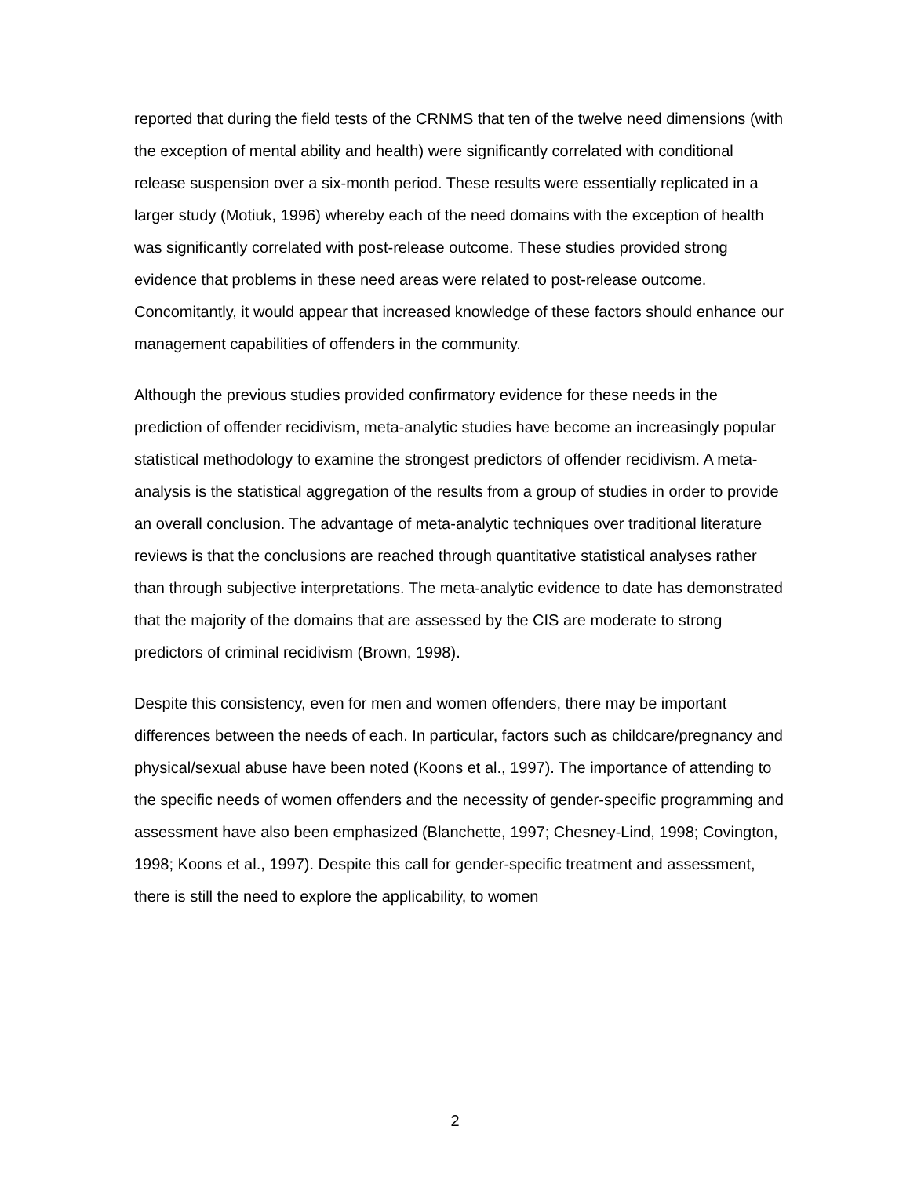reported that during the field tests of the CRNMS that ten of the twelve need dimensions (with the exception of mental ability and health) were significantly correlated with conditional release suspension over a six-month period. These results were essentially replicated in a larger study (Motiuk, 1996) whereby each of the need domains with the exception of health was significantly correlated with post-release outcome. These studies provided strong evidence that problems in these need areas were related to post-release outcome. Concomitantly, it would appear that increased knowledge of these factors should enhance our management capabilities of offenders in the community.
Although the previous studies provided confirmatory evidence for these needs in the prediction of offender recidivism, meta-analytic studies have become an increasingly popular statistical methodology to examine the strongest predictors of offender recidivism. A meta-analysis is the statistical aggregation of the results from a group of studies in order to provide an overall conclusion. The advantage of meta-analytic techniques over traditional literature reviews is that the conclusions are reached through quantitative statistical analyses rather than through subjective interpretations. The meta-analytic evidence to date has demonstrated that the majority of the domains that are assessed by the CIS are moderate to strong predictors of criminal recidivism (Brown, 1998).
Despite this consistency, even for men and women offenders, there may be important differences between the needs of each. In particular, factors such as childcare/pregnancy and physical/sexual abuse have been noted (Koons et al., 1997). The importance of attending to the specific needs of women offenders and the necessity of gender-specific programming and assessment have also been emphasized (Blanchette, 1997; Chesney-Lind, 1998; Covington, 1998; Koons et al., 1997). Despite this call for gender-specific treatment and assessment, there is still the need to explore the applicability, to women
2